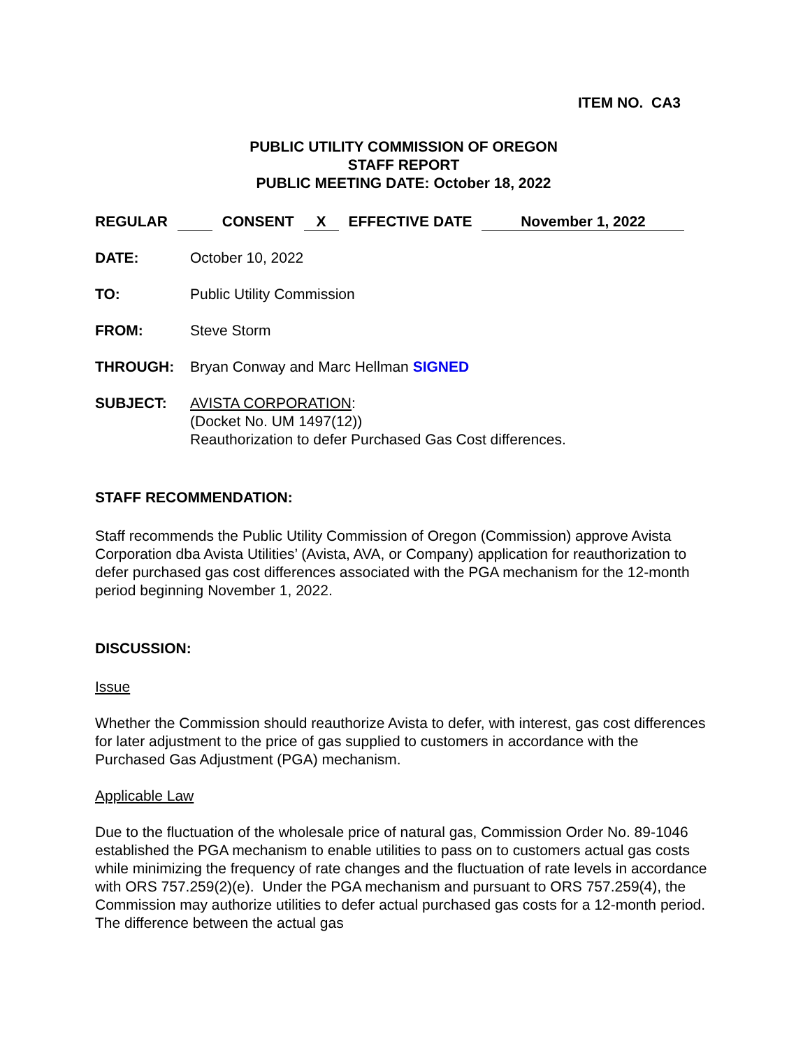ITEM NO. CA3
PUBLIC UTILITY COMMISSION OF OREGON
STAFF REPORT
PUBLIC MEETING DATE: October 18, 2022
REGULAR CONSENT X EFFECTIVE DATE November 1, 2022
DATE: October 10, 2022
TO: Public Utility Commission
FROM: Steve Storm
THROUGH: Bryan Conway and Marc Hellman SIGNED
SUBJECT: AVISTA CORPORATION:
(Docket No. UM 1497(12))
Reauthorization to defer Purchased Gas Cost differences.
STAFF RECOMMENDATION:
Staff recommends the Public Utility Commission of Oregon (Commission) approve Avista Corporation dba Avista Utilities’ (Avista, AVA, or Company) application for reauthorization to defer purchased gas cost differences associated with the PGA mechanism for the 12-month period beginning November 1, 2022.
DISCUSSION:
Issue
Whether the Commission should reauthorize Avista to defer, with interest, gas cost differences for later adjustment to the price of gas supplied to customers in accordance with the Purchased Gas Adjustment (PGA) mechanism.
Applicable Law
Due to the fluctuation of the wholesale price of natural gas, Commission Order No. 89-1046 established the PGA mechanism to enable utilities to pass on to customers actual gas costs while minimizing the frequency of rate changes and the fluctuation of rate levels in accordance with ORS 757.259(2)(e). Under the PGA mechanism and pursuant to ORS 757.259(4), the Commission may authorize utilities to defer actual purchased gas costs for a 12-month period. The difference between the actual gas